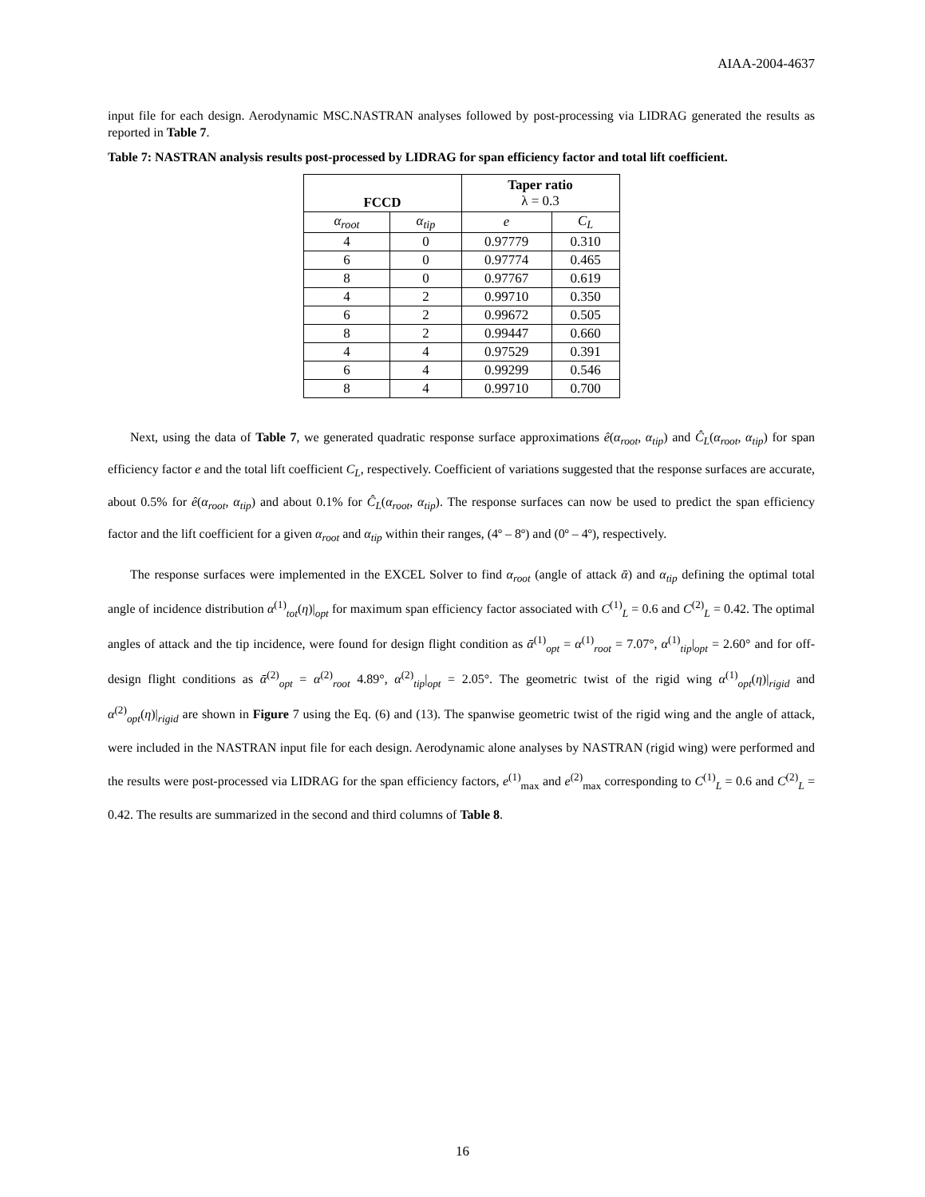AIAA-2004-4637
input file for each design. Aerodynamic MSC.NASTRAN analyses followed by post-processing via LIDRAG generated the results as reported in Table 7.
Table 7: NASTRAN analysis results post-processed by LIDRAG for span efficiency factor and total lift coefficient.
| FCCD | | Taper ratio λ = 0.3 | |
| --- | --- | --- | --- |
| α<sub>root</sub> | α<sub>tip</sub> | e | C<sub>L</sub> |
| 4 | 0 | 0.97779 | 0.310 |
| 6 | 0 | 0.97774 | 0.465 |
| 8 | 0 | 0.97767 | 0.619 |
| 4 | 2 | 0.99710 | 0.350 |
| 6 | 2 | 0.99672 | 0.505 |
| 8 | 2 | 0.99447 | 0.660 |
| 4 | 4 | 0.97529 | 0.391 |
| 6 | 4 | 0.99299 | 0.546 |
| 8 | 4 | 0.99710 | 0.700 |
Next, using the data of Table 7, we generated quadratic response surface approximations ê(α<sub>root</sub>, α<sub>tip</sub>) and Ĉ<sub>L</sub>(α<sub>root</sub>, α<sub>tip</sub>) for span efficiency factor e and the total lift coefficient C<sub>L</sub>, respectively. Coefficient of variations suggested that the response surfaces are accurate, about 0.5% for ê(α<sub>root</sub>, α<sub>tip</sub>) and about 0.1% for Ĉ<sub>L</sub>(α<sub>root</sub>, α<sub>tip</sub>). The response surfaces can now be used to predict the span efficiency factor and the lift coefficient for a given α<sub>root</sub> and α<sub>tip</sub> within their ranges, (4º – 8º) and (0º – 4º), respectively.
The response surfaces were implemented in the EXCEL Solver to find α<sub>root</sub> (angle of attack ᾱ) and α<sub>tip</sub> defining the optimal total angle of incidence distribution α<sup>(1)</sup><sub>tot</sub>(η)|<sub>opt</sub> for maximum span efficiency factor associated with C<sup>(1)</sup><sub>L</sub> = 0.6 and C<sup>(2)</sup><sub>L</sub> = 0.42. The optimal angles of attack and the tip incidence, were found for design flight condition as ᾱ<sup>(1)</sup><sub>opt</sub> = α<sup>(1)</sup><sub>root</sub> = 7.07°, α<sup>(1)</sup><sub>tip</sub>|<sub>opt</sub> = 2.60° and for off-design flight conditions as ᾱ<sup>(2)</sup><sub>opt</sub> = α<sup>(2)</sup><sub>root</sub> 4.89°, α<sup>(2)</sup><sub>tip</sub>|<sub>opt</sub> = 2.05°. The geometric twist of the rigid wing α<sup>(1)</sup><sub>opt</sub>(η)|<sub>rigid</sub> and α<sup>(2)</sup><sub>opt</sub>(η)|<sub>rigid</sub> are shown in Figure 7 using the Eq. (6) and (13). The spanwise geometric twist of the rigid wing and the angle of attack, were included in the NASTRAN input file for each design. Aerodynamic alone analyses by NASTRAN (rigid wing) were performed and the results were post-processed via LIDRAG for the span efficiency factors, e<sup>(1)</sup><sub>max</sub> and e<sup>(2)</sup><sub>max</sub> corresponding to C<sup>(1)</sup><sub>L</sub> = 0.6 and C<sup>(2)</sup><sub>L</sub> = 0.42. The results are summarized in the second and third columns of Table 8.
16